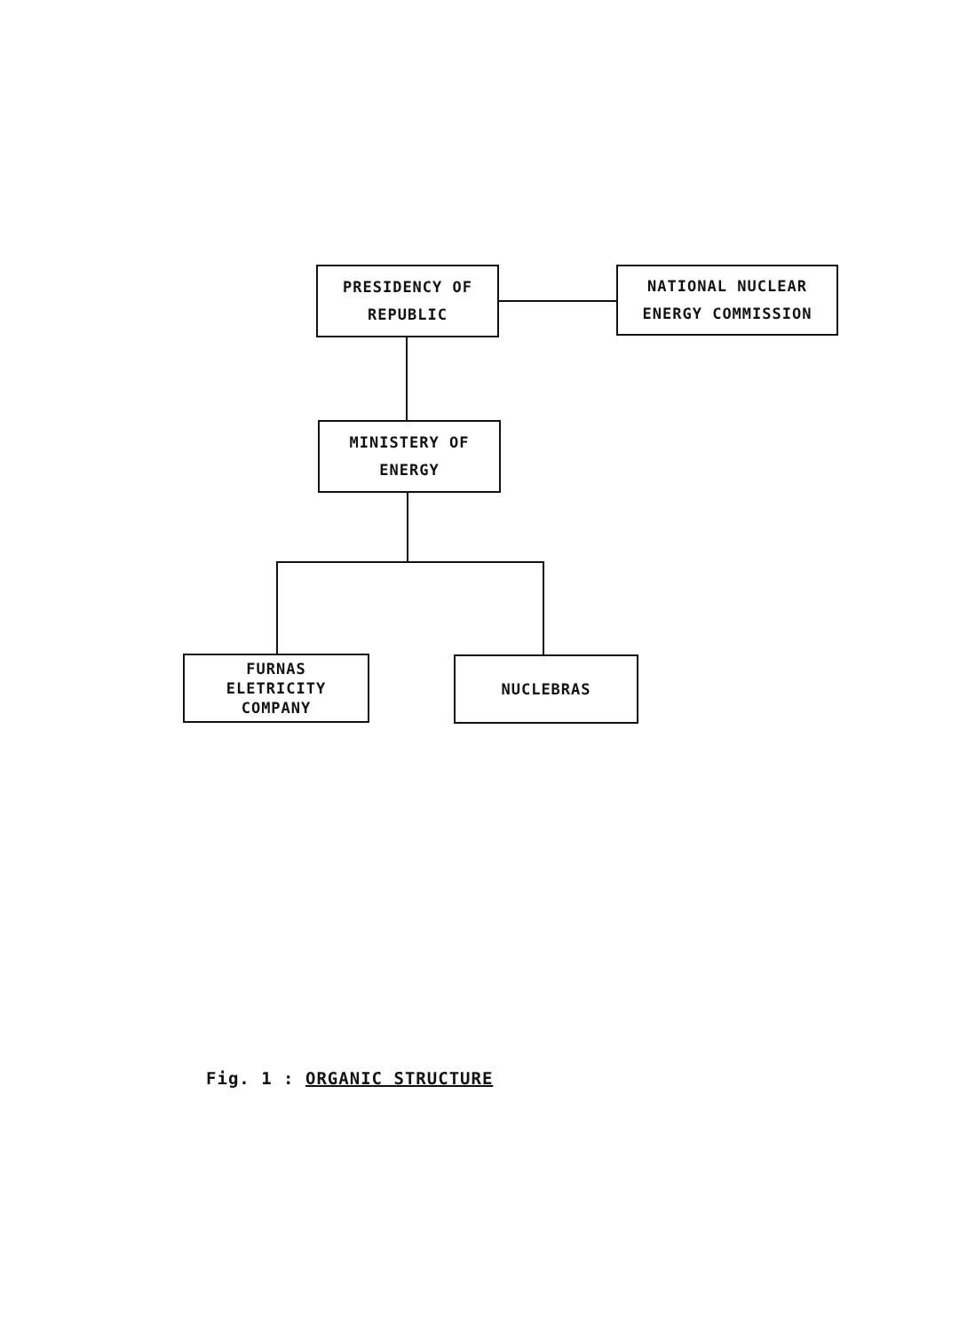PRESIDENCY OF
REPUBLIC
NATIONAL NUCLEAR
ENERGY COMMISSION
MINISTERY OF
ENERGY
FURNAS
ELETRICITY
COMPANY
NUCLEBRAS
Fig. 1 : ORGANIC STRUCTURE